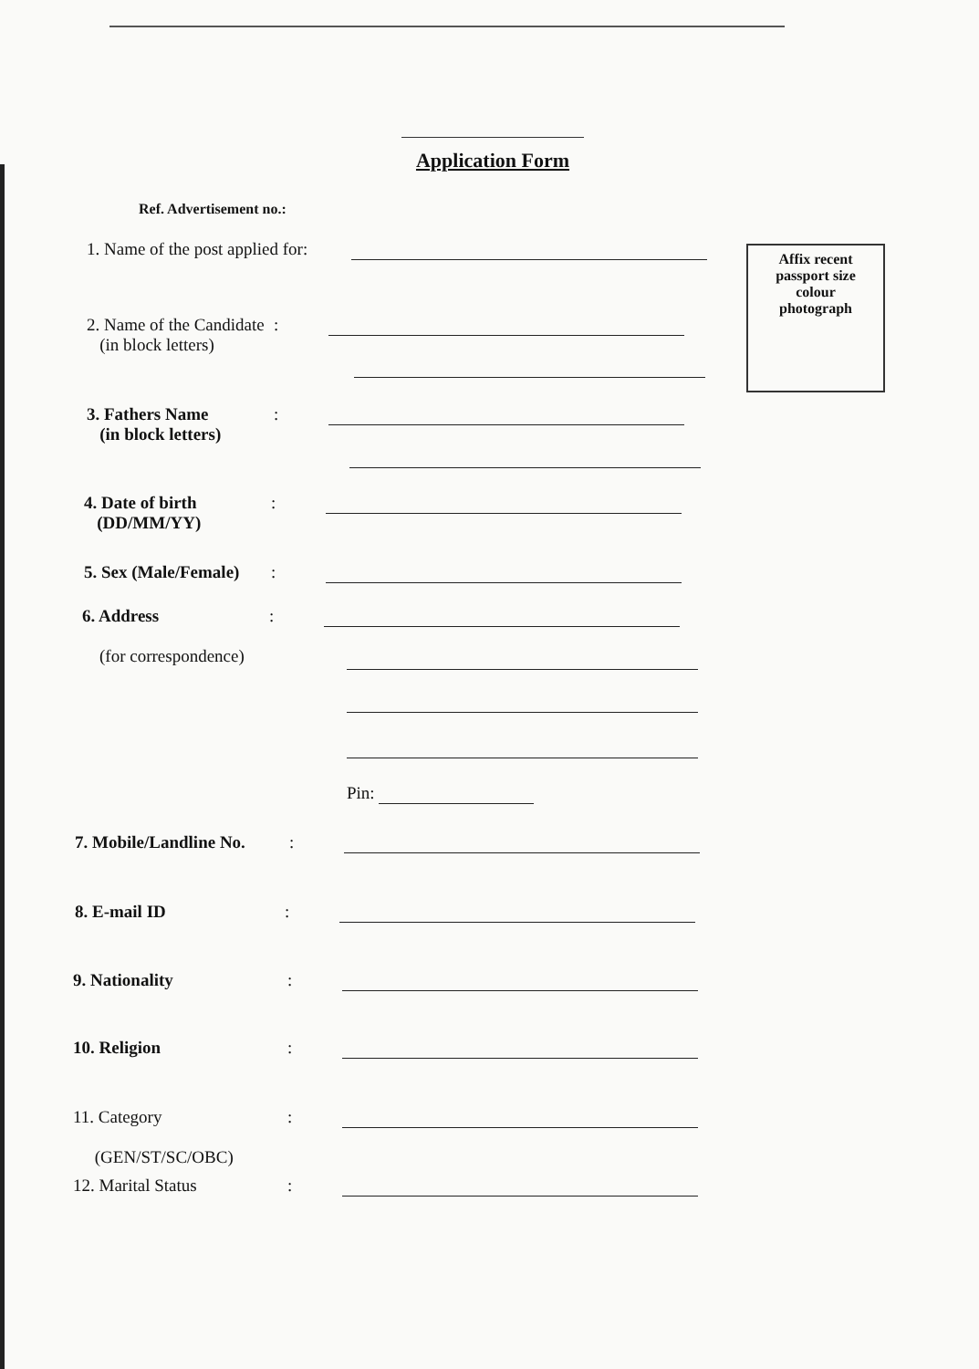Application Form
Ref. Advertisement no.:
Affix recent
passport size
colour
photograph
1. Name of the post applied for:
2. Name of the Candidate
(in block letters)
:
3. Fathers Name
(in block letters)
:
4. Date of birth
(DD/MM/YY)
:
5. Sex (Male/Female)
:
6. Address
(for correspondence)
:
Pin:
7. Mobile/Landline No.
:
8. E-mail ID :
9. Nationality :
10. Religion :
11. Category
(GEN/ST/SC/OBC)
:
12. Marital Status
: